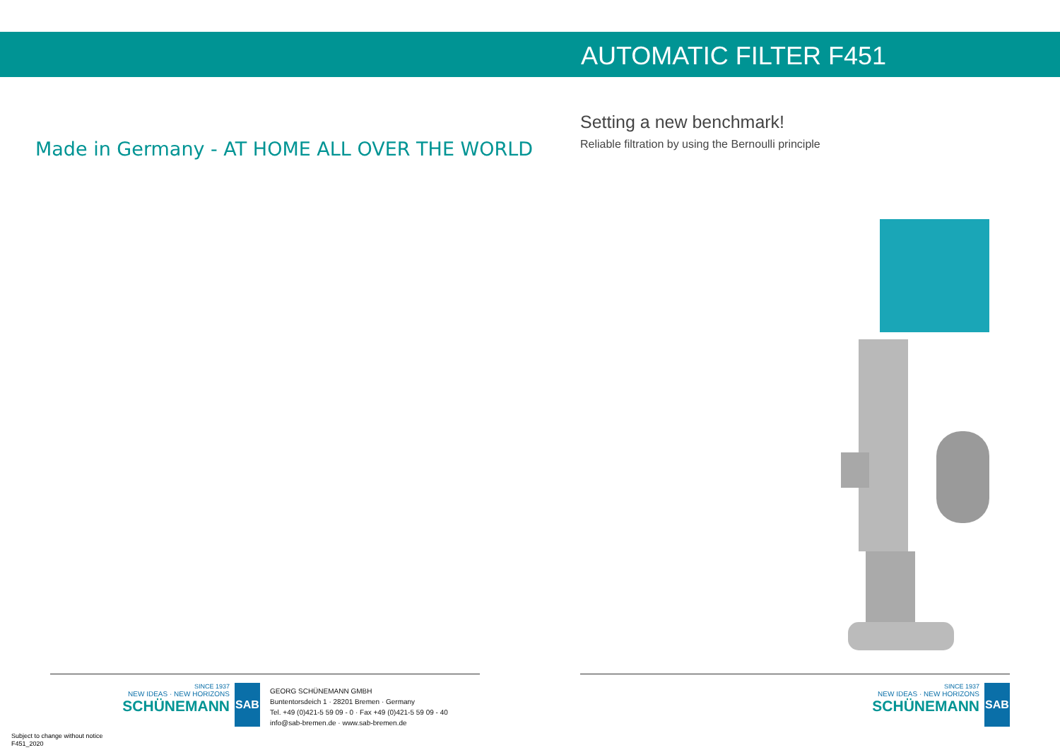AUTOMATIC FILTER F451
Setting a new benchmark!
Reliable filtration by using the Bernoulli principle
Made in Germany - AT HOME ALL OVER THE WORLD
SINCE 1937
NEW IDEAS · NEW HORIZONS
SCHÜNEMANN
SAB
GEORG SCHÜNEMANN GMBH
Buntentorsdeich 1 · 28201 Bremen · Germany
Tel. +49 (0)421-5 59 09 - 0 · Fax +49 (0)421-5 59 09 - 40
info@sab-bremen.de · www.sab-bremen.de
SINCE 1937
NEW IDEAS · NEW HORIZONS
SCHÜNEMANN
SAB
Subject to change without notice
F451_2020